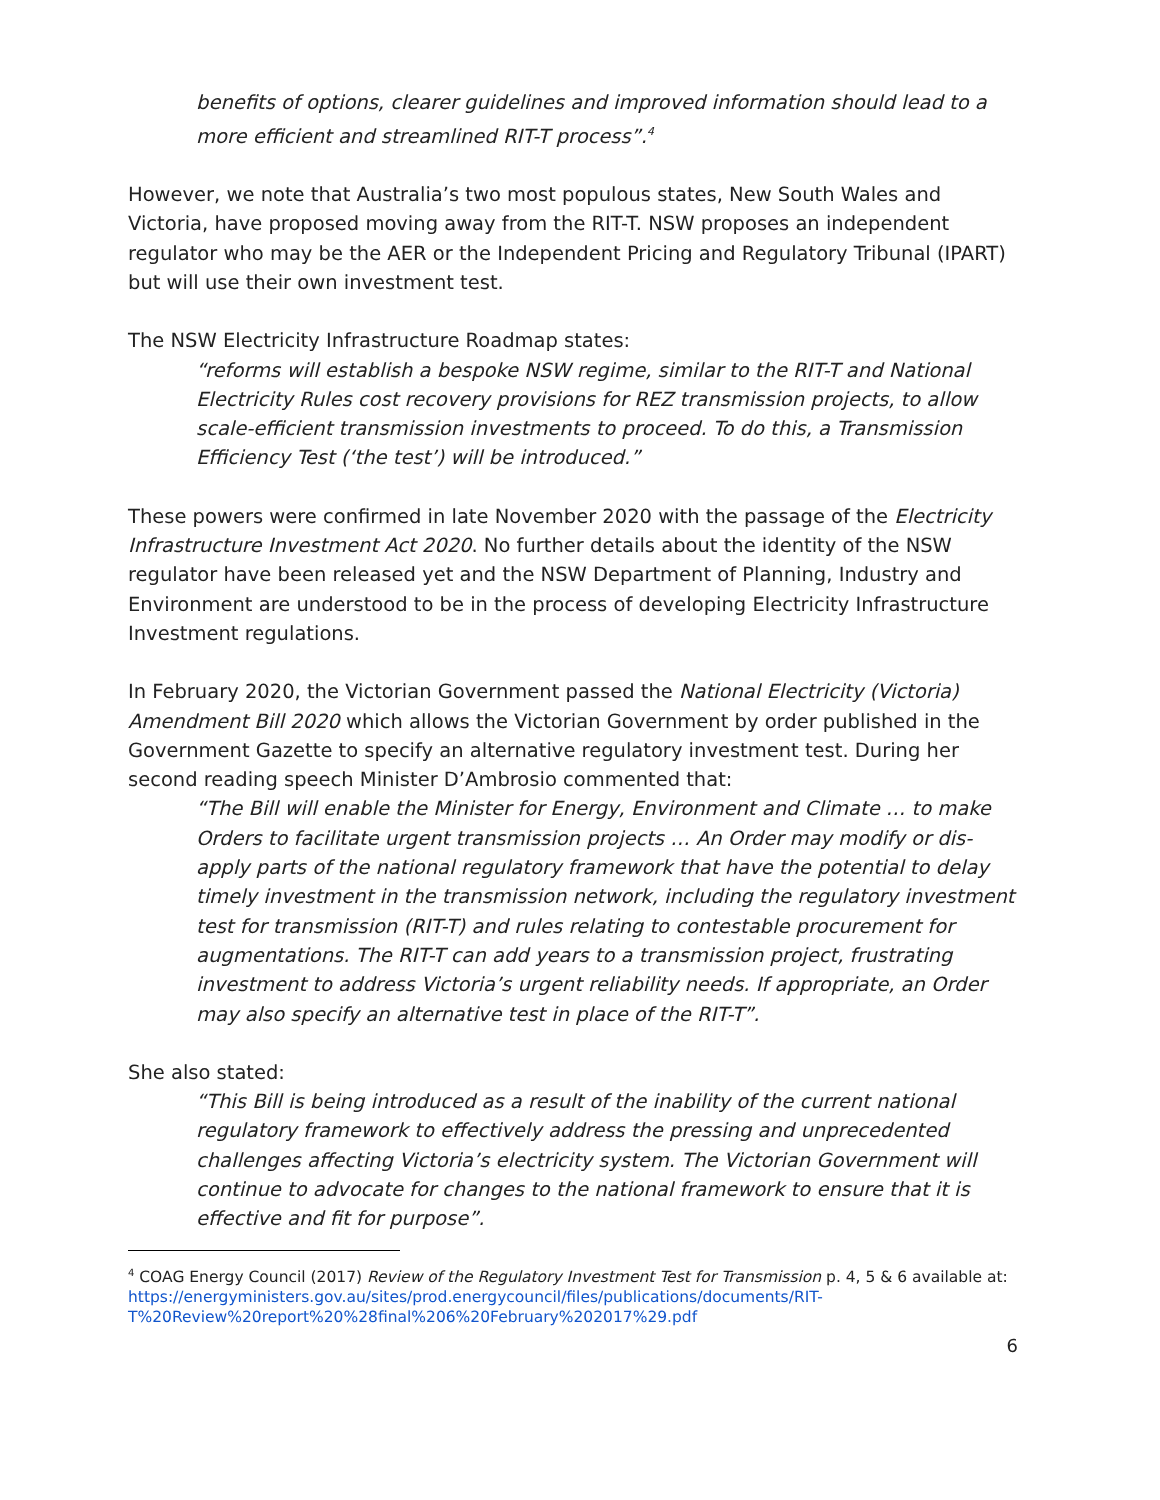benefits of options, clearer guidelines and improved information should lead to a more efficient and streamlined RIT-T process”.<sup>4</sup>
However, we note that Australia’s two most populous states, New South Wales and Victoria, have proposed moving away from the RIT-T. NSW proposes an independent regulator who may be the AER or the Independent Pricing and Regulatory Tribunal (IPART) but will use their own investment test.
The NSW Electricity Infrastructure Roadmap states:
“reforms will establish a bespoke NSW regime, similar to the RIT-T and National Electricity Rules cost recovery provisions for REZ transmission projects, to allow scale-efficient transmission investments to proceed. To do this, a Transmission Efficiency Test (‘the test’) will be introduced.”
These powers were confirmed in late November 2020 with the passage of the Electricity Infrastructure Investment Act 2020. No further details about the identity of the NSW regulator have been released yet and the NSW Department of Planning, Industry and Environment are understood to be in the process of developing Electricity Infrastructure Investment regulations.
In February 2020, the Victorian Government passed the National Electricity (Victoria) Amendment Bill 2020 which allows the Victorian Government by order published in the Government Gazette to specify an alternative regulatory investment test. During her second reading speech Minister D’Ambrosio commented that:
“The Bill will enable the Minister for Energy, Environment and Climate … to make Orders to facilitate urgent transmission projects … An Order may modify or dis-apply parts of the national regulatory framework that have the potential to delay timely investment in the transmission network, including the regulatory investment test for transmission (RIT-T) and rules relating to contestable procurement for augmentations. The RIT-T can add years to a transmission project, frustrating investment to address Victoria’s urgent reliability needs. If appropriate, an Order may also specify an alternative test in place of the RIT-T”.
She also stated:
“This Bill is being introduced as a result of the inability of the current national regulatory framework to effectively address the pressing and unprecedented challenges affecting Victoria’s electricity system. The Victorian Government will continue to advocate for changes to the national framework to ensure that it is effective and fit for purpose”.
<sup>4</sup> COAG Energy Council (2017) Review of the Regulatory Investment Test for Transmission p. 4, 5 & 6 available at:
https://energyministers.gov.au/sites/prod.energycouncil/files/publications/documents/RIT-T%20Review%20report%20%28final%206%20February%202017%29.pdf
6